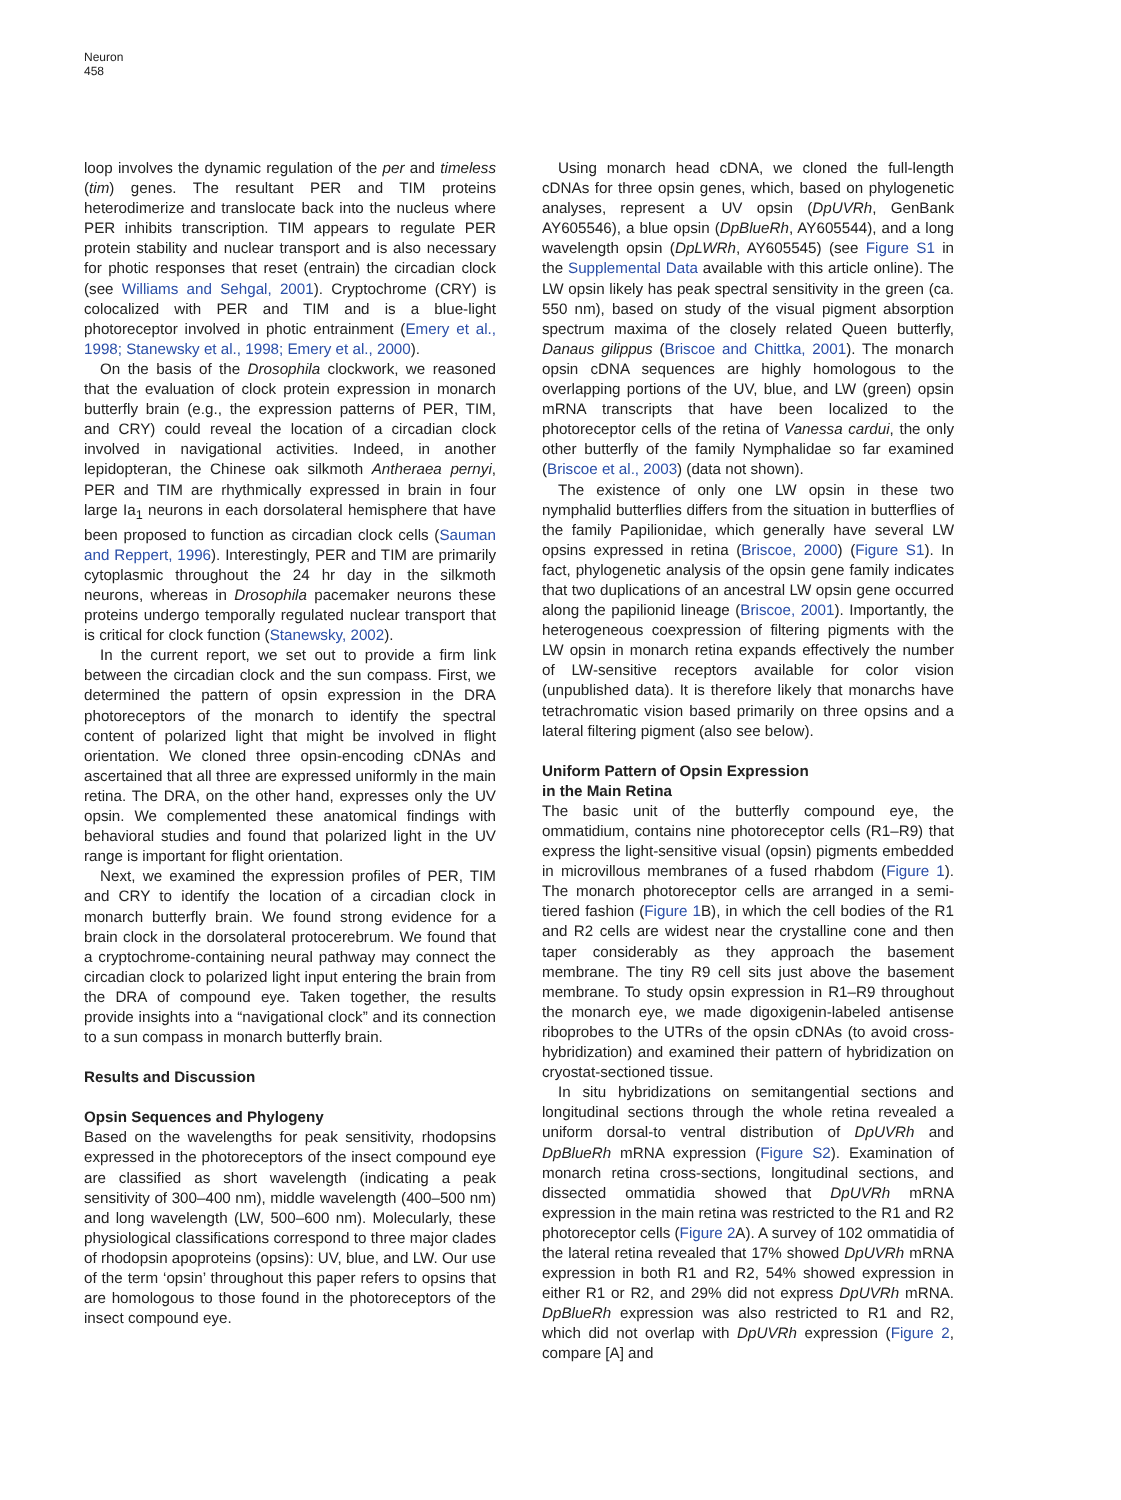Neuron
458
loop involves the dynamic regulation of the per and timeless (tim) genes. The resultant PER and TIM proteins heterodimerize and translocate back into the nucleus where PER inhibits transcription. TIM appears to regulate PER protein stability and nuclear transport and is also necessary for photic responses that reset (entrain) the circadian clock (see Williams and Sehgal, 2001). Cryptochrome (CRY) is colocalized with PER and TIM and is a blue-light photoreceptor involved in photic entrainment (Emery et al., 1998; Stanewsky et al., 1998; Emery et al., 2000).
On the basis of the Drosophila clockwork, we reasoned that the evaluation of clock protein expression in monarch butterfly brain (e.g., the expression patterns of PER, TIM, and CRY) could reveal the location of a circadian clock involved in navigational activities. Indeed, in another lepidopteran, the Chinese oak silkmoth Antheraea pernyi, PER and TIM are rhythmically expressed in brain in four large Ia<sub>1</sub> neurons in each dorsolateral hemisphere that have been proposed to function as circadian clock cells (Sauman and Reppert, 1996). Interestingly, PER and TIM are primarily cytoplasmic throughout the 24 hr day in the silkmoth neurons, whereas in Drosophila pacemaker neurons these proteins undergo temporally regulated nuclear transport that is critical for clock function (Stanewsky, 2002).
In the current report, we set out to provide a firm link between the circadian clock and the sun compass. First, we determined the pattern of opsin expression in the DRA photoreceptors of the monarch to identify the spectral content of polarized light that might be involved in flight orientation. We cloned three opsin-encoding cDNAs and ascertained that all three are expressed uniformly in the main retina. The DRA, on the other hand, expresses only the UV opsin. We complemented these anatomical findings with behavioral studies and found that polarized light in the UV range is important for flight orientation.
Next, we examined the expression profiles of PER, TIM and CRY to identify the location of a circadian clock in monarch butterfly brain. We found strong evidence for a brain clock in the dorsolateral protocerebrum. We found that a cryptochrome-containing neural pathway may connect the circadian clock to polarized light input entering the brain from the DRA of compound eye. Taken together, the results provide insights into a “navigational clock” and its connection to a sun compass in monarch butterfly brain.
Results and Discussion
Opsin Sequences and Phylogeny
Based on the wavelengths for peak sensitivity, rhodopsins expressed in the photoreceptors of the insect compound eye are classified as short wavelength (indicating a peak sensitivity of 300–400 nm), middle wavelength (400–500 nm) and long wavelength (LW, 500–600 nm). Molecularly, these physiological classifications correspond to three major clades of rhodopsin apoproteins (opsins): UV, blue, and LW. Our use of the term ‘opsin’ throughout this paper refers to opsins that are homologous to those found in the photoreceptors of the insect compound eye.
Using monarch head cDNA, we cloned the full-length cDNAs for three opsin genes, which, based on phylogenetic analyses, represent a UV opsin (DpUVRh, GenBank AY605546), a blue opsin (DpBlueRh, AY605544), and a long wavelength opsin (DpLWRh, AY605545) (see Figure S1 in the Supplemental Data available with this article online). The LW opsin likely has peak spectral sensitivity in the green (ca. 550 nm), based on study of the visual pigment absorption spectrum maxima of the closely related Queen butterfly, Danaus gilippus (Briscoe and Chittka, 2001). The monarch opsin cDNA sequences are highly homologous to the overlapping portions of the UV, blue, and LW (green) opsin mRNA transcripts that have been localized to the photoreceptor cells of the retina of Vanessa cardui, the only other butterfly of the family Nymphalidae so far examined (Briscoe et al., 2003) (data not shown).
The existence of only one LW opsin in these two nymphalid butterflies differs from the situation in butterflies of the family Papilionidae, which generally have several LW opsins expressed in retina (Briscoe, 2000) (Figure S1). In fact, phylogenetic analysis of the opsin gene family indicates that two duplications of an ancestral LW opsin gene occurred along the papilionid lineage (Briscoe, 2001). Importantly, the heterogeneous coexpression of filtering pigments with the LW opsin in monarch retina expands effectively the number of LW-sensitive receptors available for color vision (unpublished data). It is therefore likely that monarchs have tetrachromatic vision based primarily on three opsins and a lateral filtering pigment (also see below).
Uniform Pattern of Opsin Expression
in the Main Retina
The basic unit of the butterfly compound eye, the ommatidium, contains nine photoreceptor cells (R1–R9) that express the light-sensitive visual (opsin) pigments embedded in microvillous membranes of a fused rhabdom (Figure 1). The monarch photoreceptor cells are arranged in a semi-tiered fashion (Figure 1 B), in which the cell bodies of the R1 and R2 cells are widest near the crystalline cone and then taper considerably as they approach the basement membrane. The tiny R9 cell sits just above the basement membrane. To study opsin expression in R1–R9 throughout the monarch eye, we made digoxigenin-labeled antisense riboprobes to the UTRs of the opsin cDNAs (to avoid cross-hybridization) and examined their pattern of hybridization on cryostat-sectioned tissue.
In situ hybridizations on semitangential sections and longitudinal sections through the whole retina revealed a uniform dorsal-to ventral distribution of DpUVRh and DpBlueRh mRNA expression (Figure S2). Examination of monarch retina cross-sections, longitudinal sections, and dissected ommatidia showed that DpUVRh mRNA expression in the main retina was restricted to the R1 and R2 photoreceptor cells (Figure 2 A). A survey of 102 ommatidia of the lateral retina revealed that 17% showed DpUVRh mRNA expression in both R1 and R2, 54% showed expression in either R1 or R2, and 29% did not express DpUVRh mRNA. DpBlueRh expression was also restricted to R1 and R2, which did not overlap with DpUVRh expression (Figure 2, compare [A] and